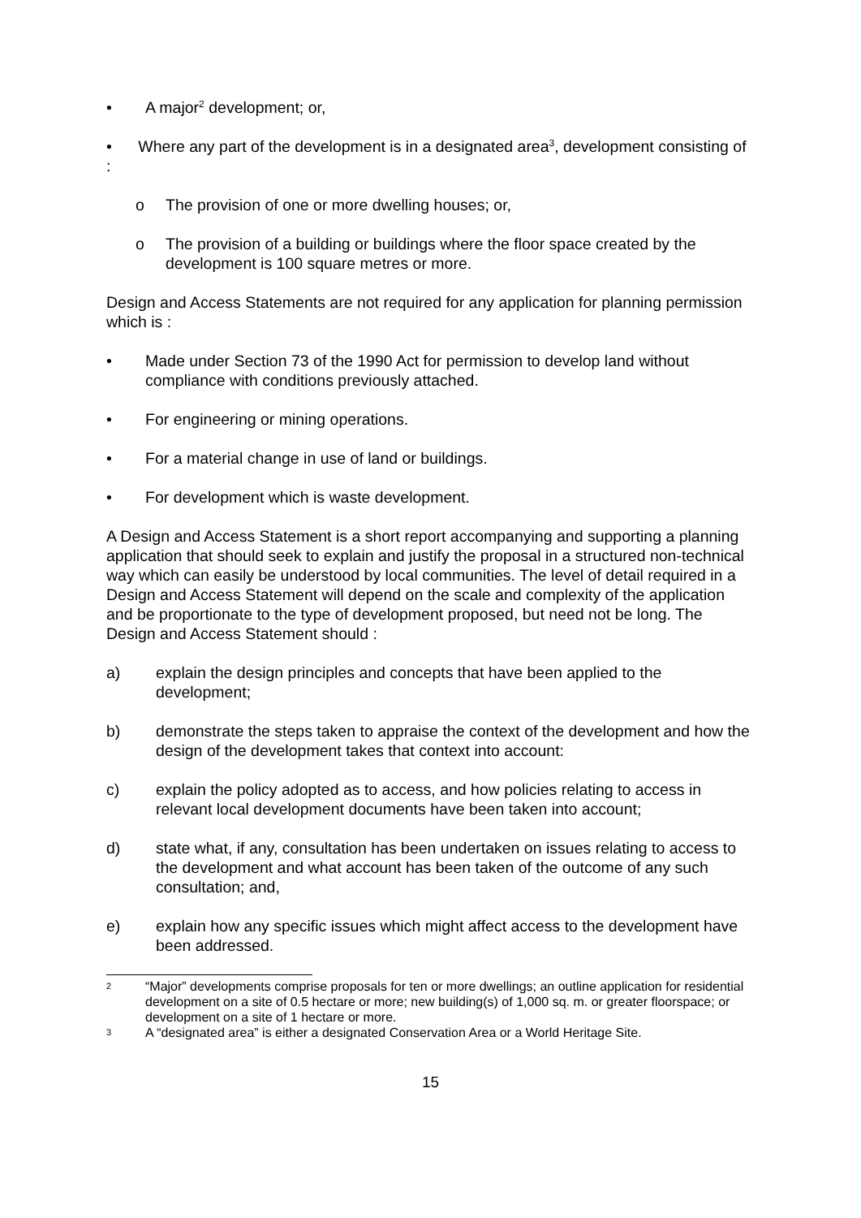• A major<sup>2</sup> development; or,
• Where any part of the development is in a designated area<sup>3</sup>, development consisting of :
o The provision of one or more dwelling houses; or,
o The provision of a building or buildings where the floor space created by the development is 100 square metres or more.
Design and Access Statements are not required for any application for planning permission which is :
• Made under Section 73 of the 1990 Act for permission to develop land without compliance with conditions previously attached.
• For engineering or mining operations.
• For a material change in use of land or buildings.
• For development which is waste development.
A Design and Access Statement is a short report accompanying and supporting a planning application that should seek to explain and justify the proposal in a structured non-technical way which can easily be understood by local communities. The level of detail required in a Design and Access Statement will depend on the scale and complexity of the application and be proportionate to the type of development proposed, but need not be long. The Design and Access Statement should :
a) explain the design principles and concepts that have been applied to the development;
b) demonstrate the steps taken to appraise the context of the development and how the design of the development takes that context into account:
c) explain the policy adopted as to access, and how policies relating to access in relevant local development documents have been taken into account;
d) state what, if any, consultation has been undertaken on issues relating to access to the development and what account has been taken of the outcome of any such consultation; and,
e) explain how any specific issues which might affect access to the development have been addressed.
2 “Major” developments comprise proposals for ten or more dwellings; an outline application for residential development on a site of 0.5 hectare or more; new building(s) of 1,000 sq. m. or greater floorspace; or development on a site of 1 hectare or more.
3 A “designated area” is either a designated Conservation Area or a World Heritage Site.
15